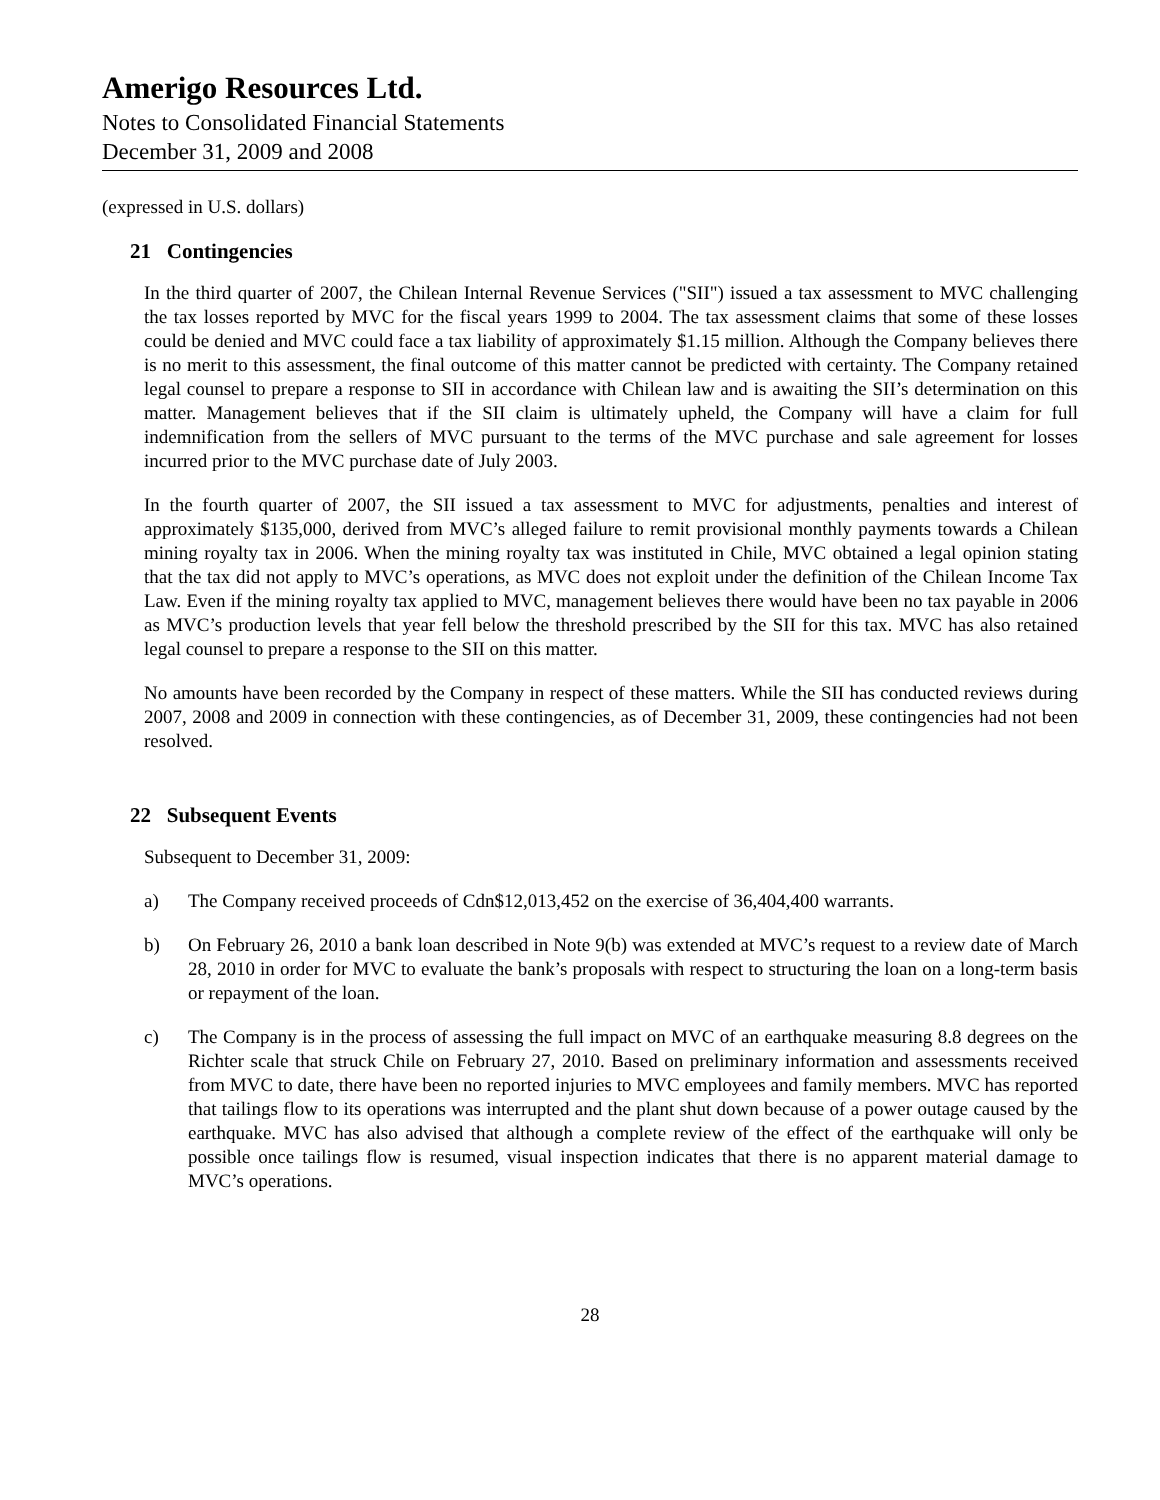Amerigo Resources Ltd.
Notes to Consolidated Financial Statements
December 31, 2009 and 2008
(expressed in U.S. dollars)
21 Contingencies
In the third quarter of 2007, the Chilean Internal Revenue Services ("SII") issued a tax assessment to MVC challenging the tax losses reported by MVC for the fiscal years 1999 to 2004. The tax assessment claims that some of these losses could be denied and MVC could face a tax liability of approximately $1.15 million. Although the Company believes there is no merit to this assessment, the final outcome of this matter cannot be predicted with certainty. The Company retained legal counsel to prepare a response to SII in accordance with Chilean law and is awaiting the SII’s determination on this matter. Management believes that if the SII claim is ultimately upheld, the Company will have a claim for full indemnification from the sellers of MVC pursuant to the terms of the MVC purchase and sale agreement for losses incurred prior to the MVC purchase date of July 2003.
In the fourth quarter of 2007, the SII issued a tax assessment to MVC for adjustments, penalties and interest of approximately $135,000, derived from MVC’s alleged failure to remit provisional monthly payments towards a Chilean mining royalty tax in 2006. When the mining royalty tax was instituted in Chile, MVC obtained a legal opinion stating that the tax did not apply to MVC’s operations, as MVC does not exploit under the definition of the Chilean Income Tax Law. Even if the mining royalty tax applied to MVC, management believes there would have been no tax payable in 2006 as MVC’s production levels that year fell below the threshold prescribed by the SII for this tax. MVC has also retained legal counsel to prepare a response to the SII on this matter.
No amounts have been recorded by the Company in respect of these matters. While the SII has conducted reviews during 2007, 2008 and 2009 in connection with these contingencies, as of December 31, 2009, these contingencies had not been resolved.
22 Subsequent Events
Subsequent to December 31, 2009:
a) The Company received proceeds of Cdn$12,013,452 on the exercise of 36,404,400 warrants.
b) On February 26, 2010 a bank loan described in Note 9(b) was extended at MVC’s request to a review date of March 28, 2010 in order for MVC to evaluate the bank’s proposals with respect to structuring the loan on a long-term basis or repayment of the loan.
c) The Company is in the process of assessing the full impact on MVC of an earthquake measuring 8.8 degrees on the Richter scale that struck Chile on February 27, 2010. Based on preliminary information and assessments received from MVC to date, there have been no reported injuries to MVC employees and family members. MVC has reported that tailings flow to its operations was interrupted and the plant shut down because of a power outage caused by the earthquake. MVC has also advised that although a complete review of the effect of the earthquake will only be possible once tailings flow is resumed, visual inspection indicates that there is no apparent material damage to MVC’s operations.
28